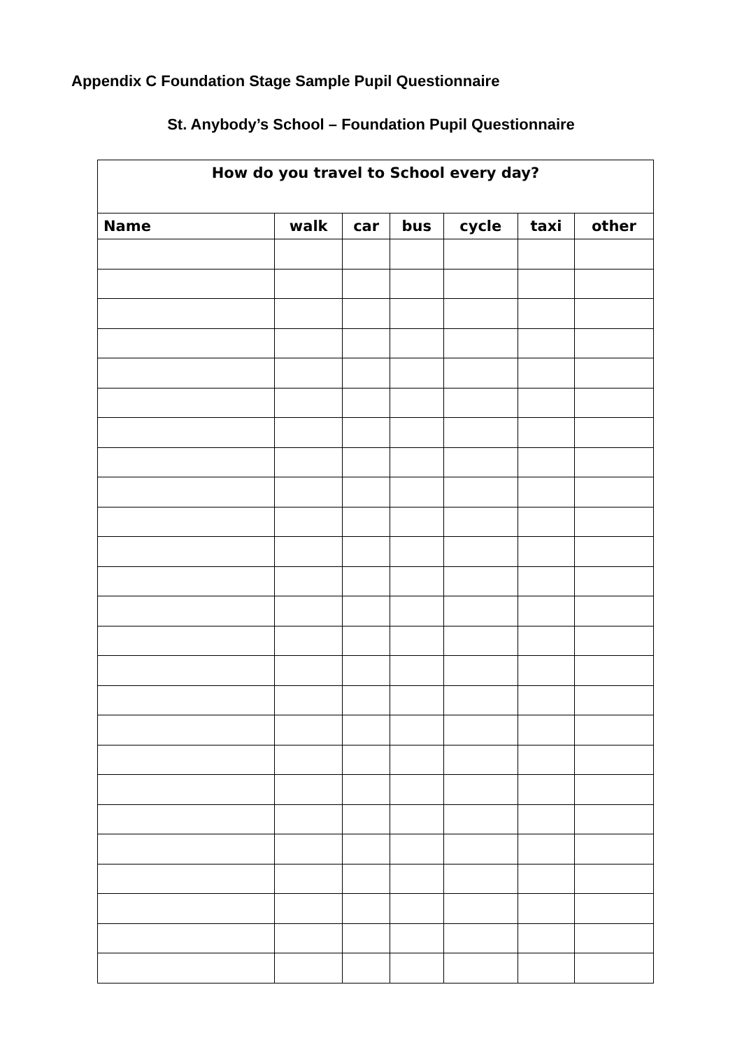Appendix C Foundation Stage Sample Pupil Questionnaire
St. Anybody’s School – Foundation Pupil Questionnaire
| How do you travel to School every day? | | | | | | |
| --- | --- | --- | --- | --- | --- | --- |
| Name | walk | car | bus | cycle | taxi | other |